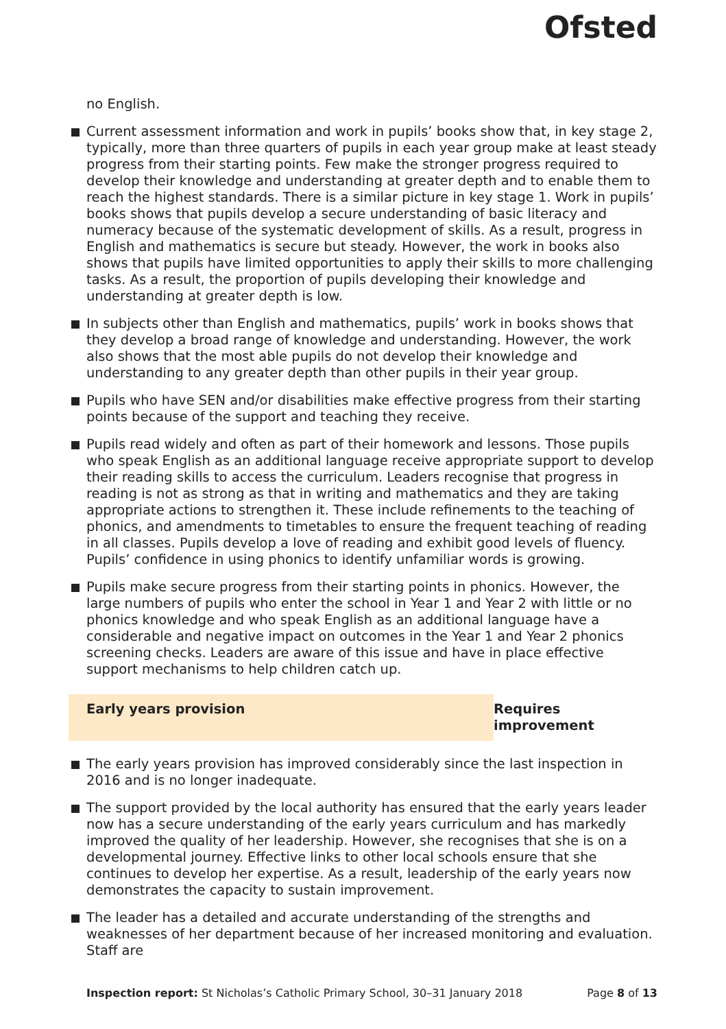Ofsted
no English.
Current assessment information and work in pupils’ books show that, in key stage 2, typically, more than three quarters of pupils in each year group make at least steady progress from their starting points. Few make the stronger progress required to develop their knowledge and understanding at greater depth and to enable them to reach the highest standards. There is a similar picture in key stage 1. Work in pupils’ books shows that pupils develop a secure understanding of basic literacy and numeracy because of the systematic development of skills. As a result, progress in English and mathematics is secure but steady. However, the work in books also shows that pupils have limited opportunities to apply their skills to more challenging tasks. As a result, the proportion of pupils developing their knowledge and understanding at greater depth is low.
In subjects other than English and mathematics, pupils’ work in books shows that they develop a broad range of knowledge and understanding. However, the work also shows that the most able pupils do not develop their knowledge and understanding to any greater depth than other pupils in their year group.
Pupils who have SEN and/or disabilities make effective progress from their starting points because of the support and teaching they receive.
Pupils read widely and often as part of their homework and lessons. Those pupils who speak English as an additional language receive appropriate support to develop their reading skills to access the curriculum. Leaders recognise that progress in reading is not as strong as that in writing and mathematics and they are taking appropriate actions to strengthen it. These include refinements to the teaching of phonics, and amendments to timetables to ensure the frequent teaching of reading in all classes. Pupils develop a love of reading and exhibit good levels of fluency. Pupils’ confidence in using phonics to identify unfamiliar words is growing.
Pupils make secure progress from their starting points in phonics. However, the large numbers of pupils who enter the school in Year 1 and Year 2 with little or no phonics knowledge and who speak English as an additional language have a considerable and negative impact on outcomes in the Year 1 and Year 2 phonics screening checks. Leaders are aware of this issue and have in place effective support mechanisms to help children catch up.
Early years provision Requires improvement
The early years provision has improved considerably since the last inspection in 2016 and is no longer inadequate.
The support provided by the local authority has ensured that the early years leader now has a secure understanding of the early years curriculum and has markedly improved the quality of her leadership. However, she recognises that she is on a developmental journey. Effective links to other local schools ensure that she continues to develop her expertise. As a result, leadership of the early years now demonstrates the capacity to sustain improvement.
The leader has a detailed and accurate understanding of the strengths and weaknesses of her department because of her increased monitoring and evaluation. Staff are
Inspection report: St Nicholas’s Catholic Primary School, 30–31 January 2018 Page 8 of 13